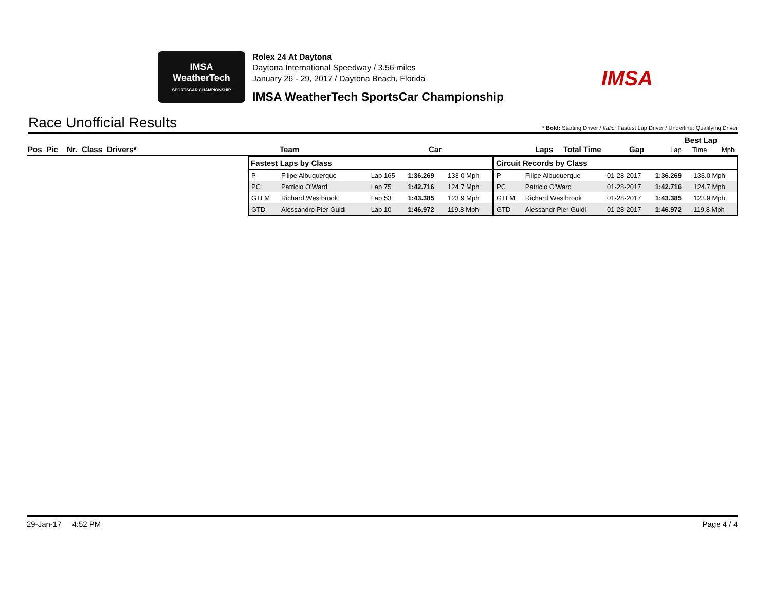IMSA
WeatherTech
SPORTSCAR CHAMPIONSHIP
Rolex 24 At Daytona
Daytona International Speedway / 3.56 miles
January 26 - 29, 2017 / Daytona Beach, Florida
IMSA WeatherTech SportsCar Championship
IMSA
Race Unofficial Results
* Bold: Starting Driver / Italic: Fastest Lap Driver / Underline: Qualifying Driver
Pos Pic Nr. Class Drivers* Team Car Laps Total Time Gap
Best Lap
Lap Time Mph
| Fastest Laps by Class | | | | |
| --- | --- | --- | --- | --- |
| P | Filipe Albuquerque | Lap 165 | 1:36.269 | 133.0 Mph |
| PC | Patricio O'Ward | Lap 75 | 1:42.716 | 124.7 Mph |
| GTLM | Richard Westbrook | Lap 53 | 1:43.385 | 123.9 Mph |
| GTD | Alessandro Pier Guidi | Lap 10 | 1:46.972 | 119.8 Mph |
| Circuit Records by Class | | | | |
| --- | --- | --- | --- | --- |
| P | Filipe Albuquerque | 01-28-2017 | 1:36.269 | 133.0 Mph |
| PC | Patricio O'Ward | 01-28-2017 | 1:42.716 | 124.7 Mph |
| GTLM | Richard Westbrook | 01-28-2017 | 1:43.385 | 123.9 Mph |
| GTD | Alessandr Pier Guidi | 01-28-2017 | 1:46.972 | 119.8 Mph |
29-Jan-17 4:52 PM Page 4 / 4